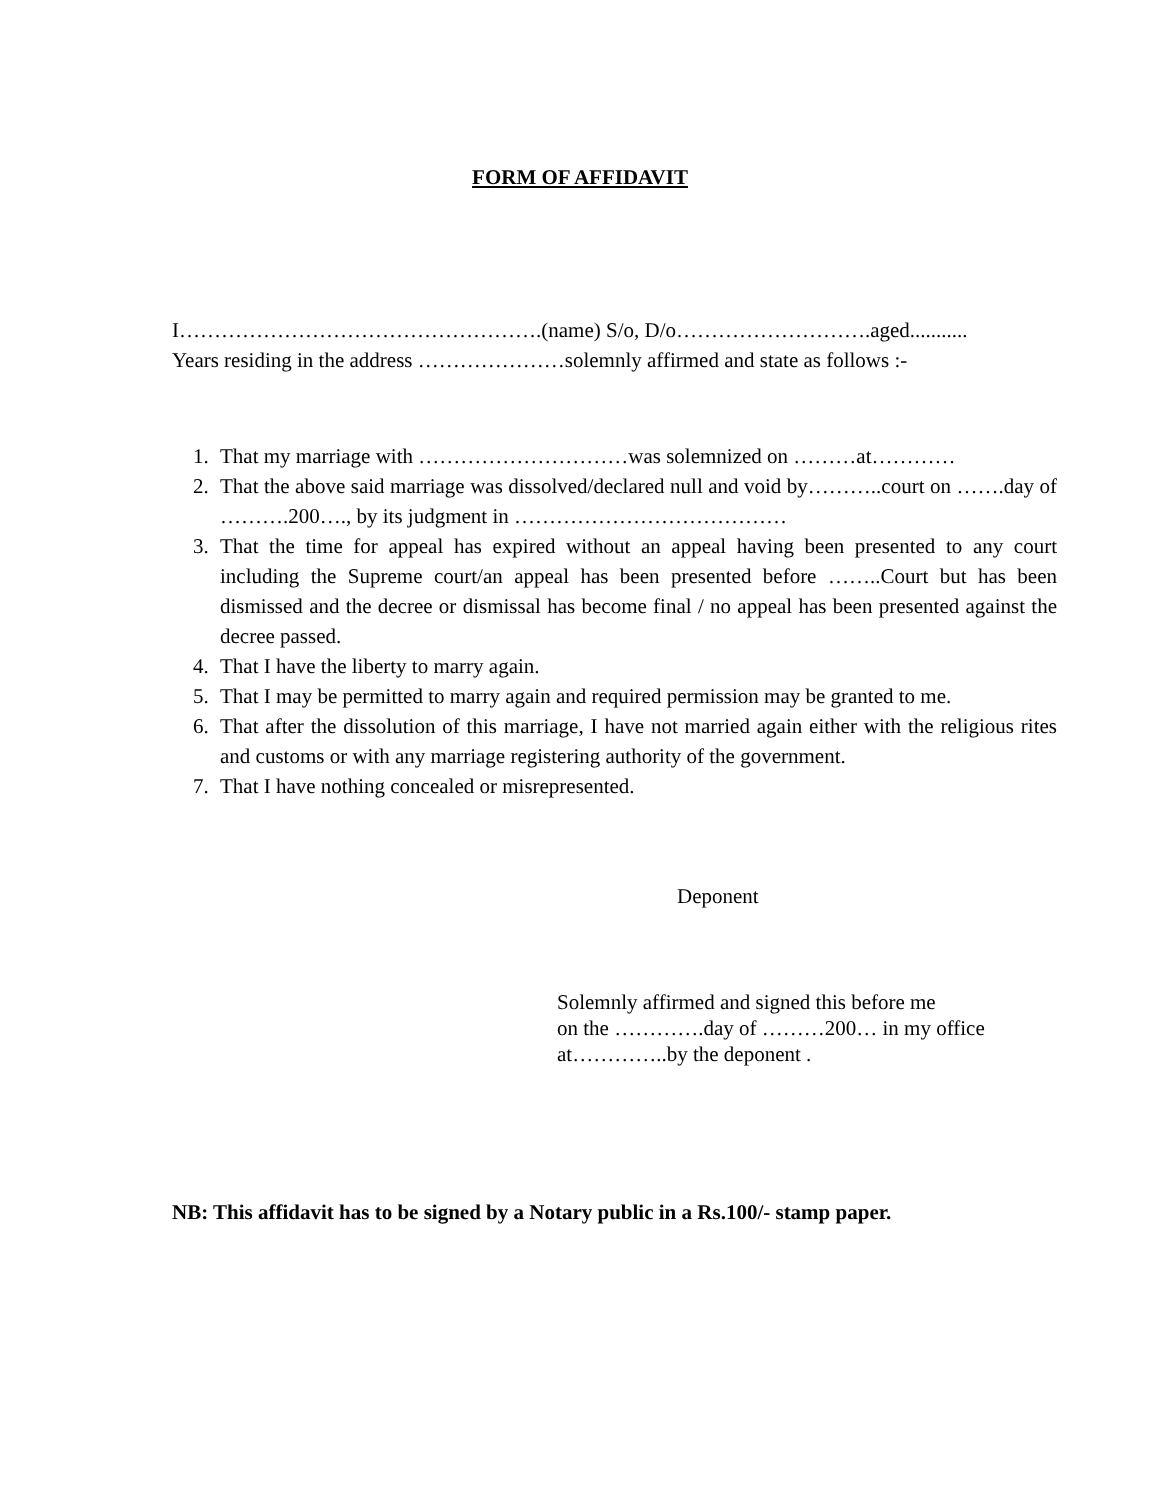FORM OF AFFIDAVIT
I…………………………………………….(name) S/o, D/o……………………….aged...........
Years residing in the address …………………solemnly affirmed and state as follows :-
1. That my marriage with …………………………was solemnized on ………at…………
2. That the above said marriage was dissolved/declared null and void by………..court on …….day of ……….200…., by its judgment in …………………………………
3. That the time for appeal has expired without an appeal having been presented to any court including the Supreme court/an appeal has been presented before ……..Court but has been dismissed and the decree or dismissal has become final / no appeal has been presented against the decree passed.
4. That I have the liberty to marry again.
5. That I may be permitted to marry again and required permission may be granted to me.
6. That after the dissolution of this marriage, I have not married again either with the religious rites and customs or with any marriage registering authority of the government.
7. That I have nothing concealed or misrepresented.
Deponent
Solemnly affirmed and signed this before me
on the ………….day of ………200… in my office
at…………..by the deponent .
NB: This affidavit has to be signed by a Notary public in a Rs.100/- stamp paper.